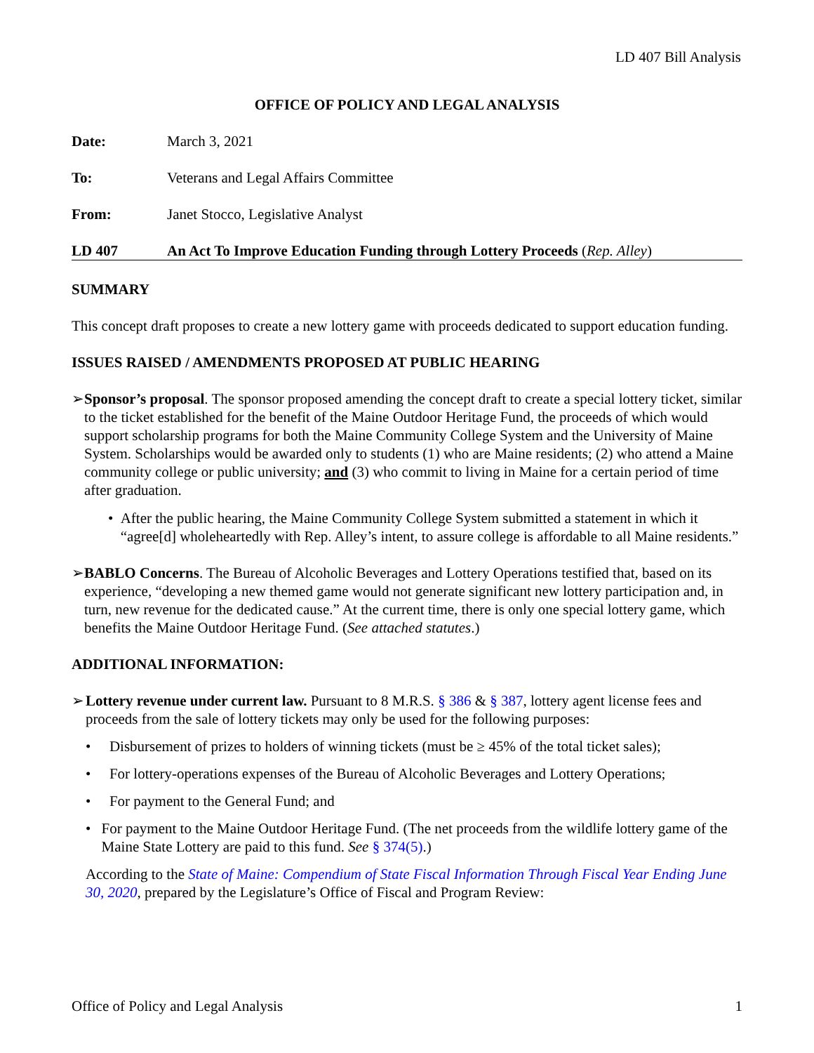LD 407 Bill Analysis
OFFICE OF POLICY AND LEGAL ANALYSIS
Date: March 3, 2021
To: Veterans and Legal Affairs Committee
From: Janet Stocco, Legislative Analyst
LD 407 An Act To Improve Education Funding through Lottery Proceeds (Rep. Alley)
SUMMARY
This concept draft proposes to create a new lottery game with proceeds dedicated to support education funding.
ISSUES RAISED / AMENDMENTS PROPOSED AT PUBLIC HEARING
➢ Sponsor’s proposal. The sponsor proposed amending the concept draft to create a special lottery ticket, similar to the ticket established for the benefit of the Maine Outdoor Heritage Fund, the proceeds of which would support scholarship programs for both the Maine Community College System and the University of Maine System. Scholarships would be awarded only to students (1) who are Maine residents; (2) who attend a Maine community college or public university; and (3) who commit to living in Maine for a certain period of time after graduation.
• After the public hearing, the Maine Community College System submitted a statement in which it “agree[d] wholeheartedly with Rep. Alley’s intent, to assure college is affordable to all Maine residents.”
➢ BABLO Concerns. The Bureau of Alcoholic Beverages and Lottery Operations testified that, based on its experience, “developing a new themed game would not generate significant new lottery participation and, in turn, new revenue for the dedicated cause.” At the current time, there is only one special lottery game, which benefits the Maine Outdoor Heritage Fund. (See attached statutes.)
ADDITIONAL INFORMATION:
➢ Lottery revenue under current law. Pursuant to 8 M.R.S. § 386 & § 387, lottery agent license fees and proceeds from the sale of lottery tickets may only be used for the following purposes:
• Disbursement of prizes to holders of winning tickets (must be ≥ 45% of the total ticket sales);
• For lottery-operations expenses of the Bureau of Alcoholic Beverages and Lottery Operations;
• For payment to the General Fund; and
• For payment to the Maine Outdoor Heritage Fund. (The net proceeds from the wildlife lottery game of the Maine State Lottery are paid to this fund. See § 374(5).)
According to the State of Maine: Compendium of State Fiscal Information Through Fiscal Year Ending June 30, 2020, prepared by the Legislature’s Office of Fiscal and Program Review:
Office of Policy and Legal Analysis 1